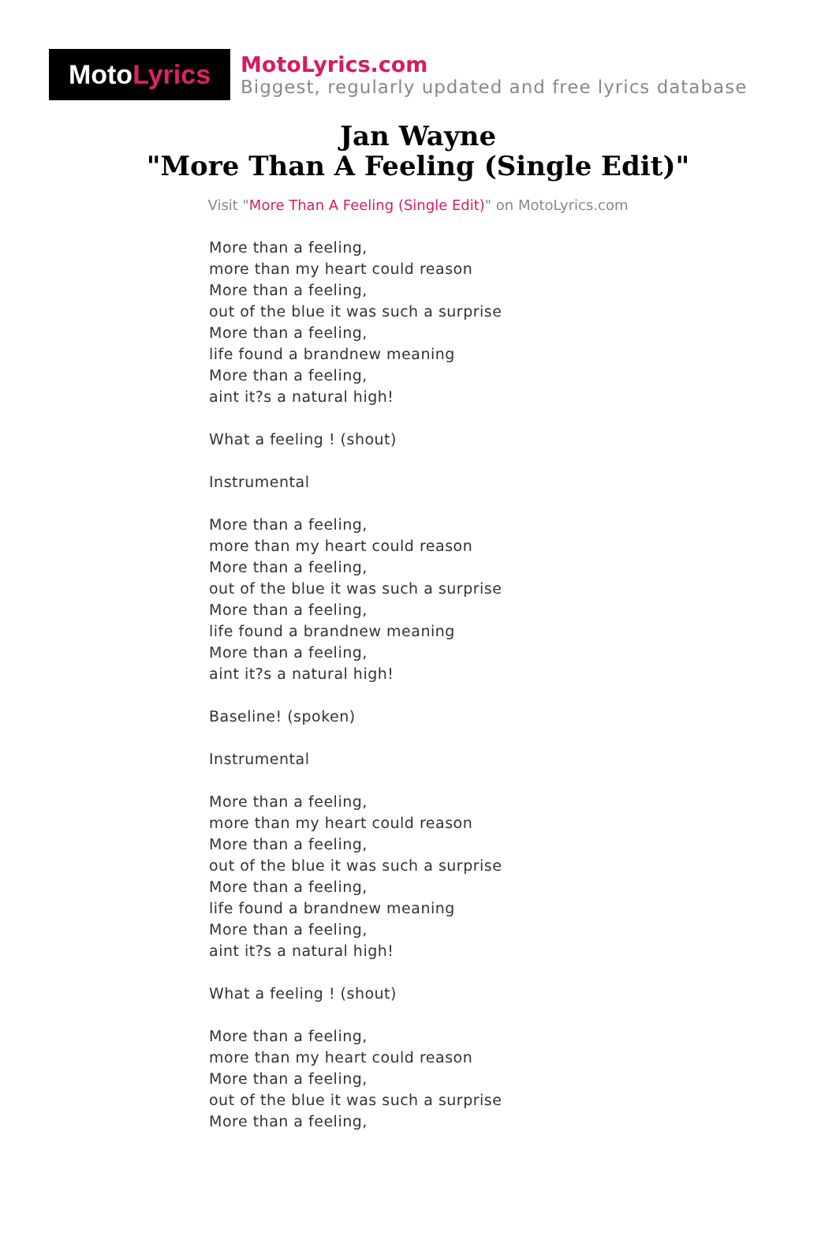Moto Lyrics
MotoLyrics.com
Biggest, regularly updated and free lyrics database
Jan Wayne
"More Than A Feeling (Single Edit)"
Visit "More Than A Feeling (Single Edit)" on MotoLyrics.com
More than a feeling,
more than my heart could reason
More than a feeling,
out of the blue it was such a surprise
More than a feeling,
life found a brandnew meaning
More than a feeling,
aint it?s a natural high!
What a feeling ! (shout)
Instrumental
More than a feeling,
more than my heart could reason
More than a feeling,
out of the blue it was such a surprise
More than a feeling,
life found a brandnew meaning
More than a feeling,
aint it?s a natural high!
Baseline! (spoken)
Instrumental
More than a feeling,
more than my heart could reason
More than a feeling,
out of the blue it was such a surprise
More than a feeling,
life found a brandnew meaning
More than a feeling,
aint it?s a natural high!
What a feeling ! (shout)
More than a feeling,
more than my heart could reason
More than a feeling,
out of the blue it was such a surprise
More than a feeling,